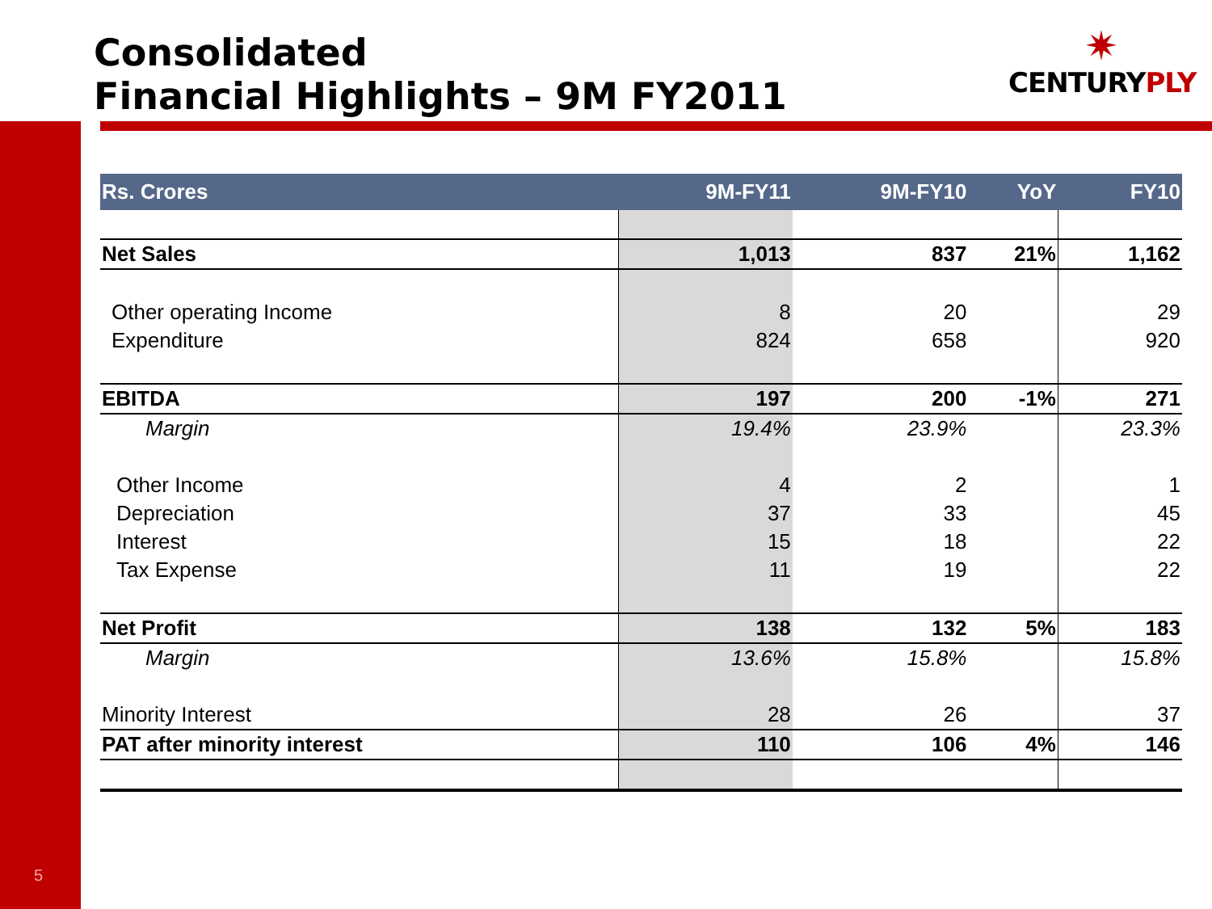Consolidated
Financial Highlights – 9M FY2011
✷
CENTURYPLY
| Rs. Crores | 9M-FY11 | 9M-FY10 | YoY | FY10 |
| --- | --- | --- | --- | --- |
| Net Sales | 1,013 | 837 | 21% | 1,162 |
| Other operating Income | 8 | 20 | | 29 |
| Expenditure | 824 | 658 | | 920 |
| EBITDA | 197 | 200 | -1% | 271 |
| Margin | 19.4% | 23.9% | | 23.3% |
| Other Income | 4 | 2 | | 1 |
| Depreciation | 37 | 33 | | 45 |
| Interest | 15 | 18 | | 22 |
| Tax Expense | 11 | 19 | | 22 |
| Net Profit | 138 | 132 | 5% | 183 |
| Margin | 13.6% | 15.8% | | 15.8% |
| Minority Interest | 28 | 26 | | 37 |
| PAT after minority interest | 110 | 106 | 4% | 146 |
5